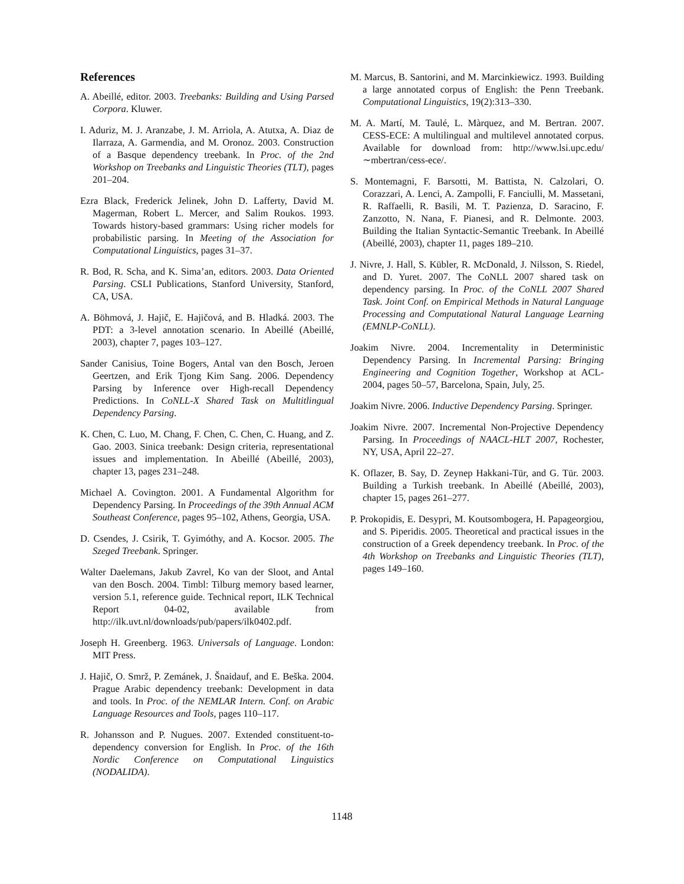References
A. Abeillé, editor. 2003. Treebanks: Building and Using Parsed Corpora. Kluwer.
I. Aduriz, M. J. Aranzabe, J. M. Arriola, A. Atutxa, A. Diaz de Ilarraza, A. Garmendia, and M. Oronoz. 2003. Construction of a Basque dependency treebank. In Proc. of the 2nd Workshop on Treebanks and Linguistic Theories (TLT), pages 201–204.
Ezra Black, Frederick Jelinek, John D. Lafferty, David M. Magerman, Robert L. Mercer, and Salim Roukos. 1993. Towards history-based grammars: Using richer models for probabilistic parsing. In Meeting of the Association for Computational Linguistics, pages 31–37.
R. Bod, R. Scha, and K. Sima’an, editors. 2003. Data Oriented Parsing. CSLI Publications, Stanford University, Stanford, CA, USA.
A. Böhmová, J. Hajič, E. Hajičová, and B. Hladká. 2003. The PDT: a 3-level annotation scenario. In Abeillé (Abeillé, 2003), chapter 7, pages 103–127.
Sander Canisius, Toine Bogers, Antal van den Bosch, Jeroen Geertzen, and Erik Tjong Kim Sang. 2006. Dependency Parsing by Inference over High-recall Dependency Predictions. In CoNLL-X Shared Task on Multitlingual Dependency Parsing.
K. Chen, C. Luo, M. Chang, F. Chen, C. Chen, C. Huang, and Z. Gao. 2003. Sinica treebank: Design criteria, representational issues and implementation. In Abeillé (Abeillé, 2003), chapter 13, pages 231–248.
Michael A. Covington. 2001. A Fundamental Algorithm for Dependency Parsing. In Proceedings of the 39th Annual ACM Southeast Conference, pages 95–102, Athens, Georgia, USA.
D. Csendes, J. Csirik, T. Gyimóthy, and A. Kocsor. 2005. The Szeged Treebank. Springer.
Walter Daelemans, Jakub Zavrel, Ko van der Sloot, and Antal van den Bosch. 2004. Timbl: Tilburg memory based learner, version 5.1, reference guide. Technical report, ILK Technical Report 04-02, available from http://ilk.uvt.nl/downloads/pub/papers/ilk0402.pdf.
Joseph H. Greenberg. 1963. Universals of Language. London: MIT Press.
J. Hajič, O. Smrž, P. Zemánek, J. Šnaidauf, and E. Beška. 2004. Prague Arabic dependency treebank: Development in data and tools. In Proc. of the NEMLAR Intern. Conf. on Arabic Language Resources and Tools, pages 110–117.
R. Johansson and P. Nugues. 2007. Extended constituent-to-dependency conversion for English. In Proc. of the 16th Nordic Conference on Computational Linguistics (NODALIDA).
M. Marcus, B. Santorini, and M. Marcinkiewicz. 1993. Building a large annotated corpus of English: the Penn Treebank. Computational Linguistics, 19(2):313–330.
M. A. Martí, M. Taulé, L. Màrquez, and M. Bertran. 2007. CESS-ECE: A multilingual and multilevel annotated corpus. Available for download from: http://www.lsi.upc.edu/∼mbertran/cess-ece/.
S. Montemagni, F. Barsotti, M. Battista, N. Calzolari, O. Corazzari, A. Lenci, A. Zampolli, F. Fanciulli, M. Massetani, R. Raffaelli, R. Basili, M. T. Pazienza, D. Saracino, F. Zanzotto, N. Nana, F. Pianesi, and R. Delmonte. 2003. Building the Italian Syntactic-Semantic Treebank. In Abeillé (Abeillé, 2003), chapter 11, pages 189–210.
J. Nivre, J. Hall, S. Kübler, R. McDonald, J. Nilsson, S. Riedel, and D. Yuret. 2007. The CoNLL 2007 shared task on dependency parsing. In Proc. of the CoNLL 2007 Shared Task. Joint Conf. on Empirical Methods in Natural Language Processing and Computational Natural Language Learning (EMNLP-CoNLL).
Joakim Nivre. 2004. Incrementality in Deterministic Dependency Parsing. In Incremental Parsing: Bringing Engineering and Cognition Together, Workshop at ACL-2004, pages 50–57, Barcelona, Spain, July, 25.
Joakim Nivre. 2006. Inductive Dependency Parsing. Springer.
Joakim Nivre. 2007. Incremental Non-Projective Dependency Parsing. In Proceedings of NAACL-HLT 2007, Rochester, NY, USA, April 22–27.
K. Oflazer, B. Say, D. Zeynep Hakkani-Tür, and G. Tür. 2003. Building a Turkish treebank. In Abeillé (Abeillé, 2003), chapter 15, pages 261–277.
P. Prokopidis, E. Desypri, M. Koutsombogera, H. Papageorgiou, and S. Piperidis. 2005. Theoretical and practical issues in the construction of a Greek dependency treebank. In Proc. of the 4th Workshop on Treebanks and Linguistic Theories (TLT), pages 149–160.
1148